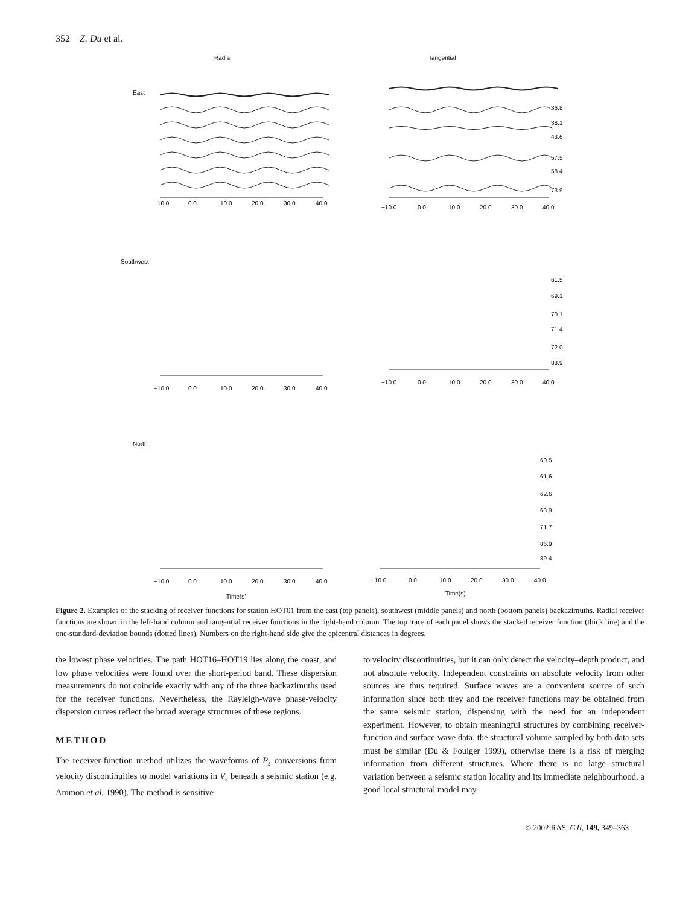352 Z. Du et al.
Radial
Tangential
East
Southwest
North
−10.0
0.0
10.0
20.0
30.0
40.0
−10.0
0.0
10.0
20.0
30.0
40.0
36.8
38.1
43.6
57.5
58.4
73.9
−10.0
0.0
10.0
20.0
30.0
40.0
−10.0
0.0
10.0
20.0
30.0
40.0
61.5
69.1
70.1
71.4
72.0
88.9
−10.0
0.0
10.0
20.0
30.0
40.0
−10.0
0.0
10.0
20.0
30.0
40.0
60.5
61.6
62.6
63.9
71.7
86.9
89.4
Time(s)
Time(s)
Figure 2. Examples of the stacking of receiver functions for station HOT01 from the east (top panels), southwest (middle panels) and north (bottom panels) backazimuths. Radial receiver functions are shown in the left-hand column and tangential receiver functions in the right-hand column. The top trace of each panel shows the stacked receiver function (thick line) and the one-standard-deviation bounds (dotted lines). Numbers on the right-hand side give the epicentral distances in degrees.
the lowest phase velocities. The path HOT16–HOT19 lies along the coast, and low phase velocities were found over the short-period band. These dispersion measurements do not coincide exactly with any of the three backazimuths used for the receiver functions. Nevertheless, the Rayleigh-wave phase-velocity dispersion curves reflect the broad average structures of these regions.
METHOD
The receiver-function method utilizes the waveforms of P<sub>s</sub> conversions from velocity discontinuities to model variations in V<sub>s</sub> beneath a seismic station (e.g. Ammon et al. 1990). The method is sensitive
to velocity discontinuities, but it can only detect the velocity–depth product, and not absolute velocity. Independent constraints on absolute velocity from other sources are thus required. Surface waves are a convenient source of such information since both they and the receiver functions may be obtained from the same seismic station, dispensing with the need for an independent experiment. However, to obtain meaningful structures by combining receiver-function and surface wave data, the structural volume sampled by both data sets must be similar (Du & Foulger 1999), otherwise there is a risk of merging information from different structures. Where there is no large structural variation between a seismic station locality and its immediate neighbourhood, a good local structural model may
© 2002 RAS, GJI, 149, 349–363